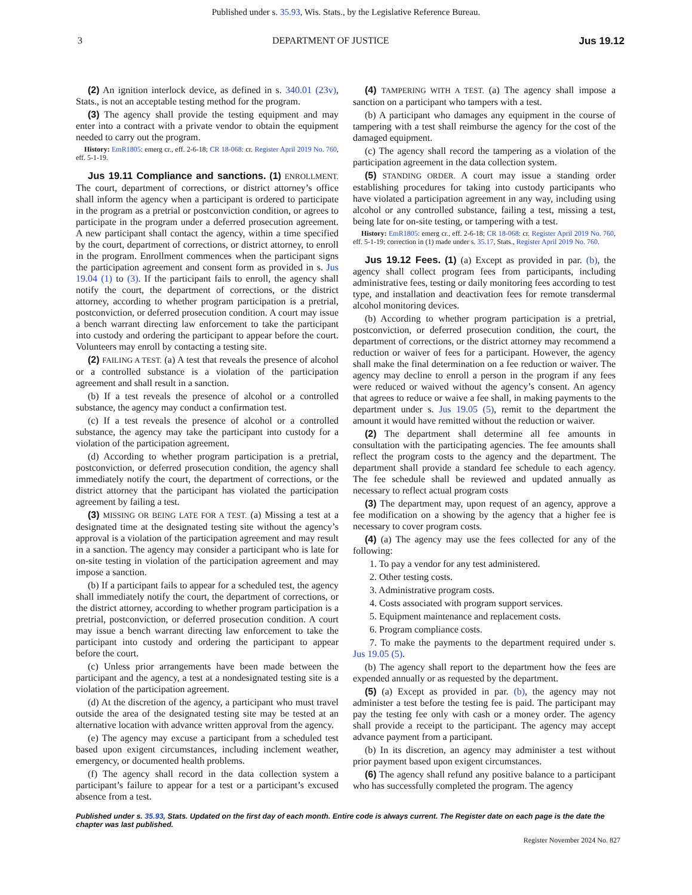Published under s. 35.93, Wis. Stats., by the Legislative Reference Bureau.
3 DEPARTMENT OF JUSTICE Jus 19.12
(2) An ignition interlock device, as defined in s. 340.01 (23v), Stats., is not an acceptable testing method for the program.
(3) The agency shall provide the testing equipment and may enter into a contract with a private vendor to obtain the equipment needed to carry out the program.
History: EmR1805: emerg cr., eff. 2-6-18; CR 18-068: cr. Register April 2019 No. 760, eff. 5-1-19.
Jus 19.11 Compliance and sanctions. (1) ENROLLMENT. The court, department of corrections, or district attorney’s office shall inform the agency when a participant is ordered to participate in the program as a pretrial or postconviction condition, or agrees to participate in the program under a deferred prosecution agreement. A new participant shall contact the agency, within a time specified by the court, department of corrections, or district attorney, to enroll in the program. Enrollment commences when the participant signs the participation agreement and consent form as provided in s. Jus 19.04 (1) to (3). If the participant fails to enroll, the agency shall notify the court, the department of corrections, or the district attorney, according to whether program participation is a pretrial, postconviction, or deferred prosecution condition. A court may issue a bench warrant directing law enforcement to take the participant into custody and ordering the participant to appear before the court. Volunteers may enroll by contacting a testing site.
(2) FAILING A TEST. (a) A test that reveals the presence of alcohol or a controlled substance is a violation of the participation agreement and shall result in a sanction.
(b) If a test reveals the presence of alcohol or a controlled substance, the agency may conduct a confirmation test.
(c) If a test reveals the presence of alcohol or a controlled substance, the agency may take the participant into custody for a violation of the participation agreement.
(d) According to whether program participation is a pretrial, postconviction, or deferred prosecution condition, the agency shall immediately notify the court, the department of corrections, or the district attorney that the participant has violated the participation agreement by failing a test.
(3) MISSING OR BEING LATE FOR A TEST. (a) Missing a test at a designated time at the designated testing site without the agency’s approval is a violation of the participation agreement and may result in a sanction. The agency may consider a participant who is late for on-site testing in violation of the participation agreement and may impose a sanction.
(b) If a participant fails to appear for a scheduled test, the agency shall immediately notify the court, the department of corrections, or the district attorney, according to whether program participation is a pretrial, postconviction, or deferred prosecution condition. A court may issue a bench warrant directing law enforcement to take the participant into custody and ordering the participant to appear before the court.
(c) Unless prior arrangements have been made between the participant and the agency, a test at a nondesignated testing site is a violation of the participation agreement.
(d) At the discretion of the agency, a participant who must travel outside the area of the designated testing site may be tested at an alternative location with advance written approval from the agency.
(e) The agency may excuse a participant from a scheduled test based upon exigent circumstances, including inclement weather, emergency, or documented health problems.
(f) The agency shall record in the data collection system a participant’s failure to appear for a test or a participant’s excused absence from a test.
(4) TAMPERING WITH A TEST. (a) The agency shall impose a sanction on a participant who tampers with a test.
(b) A participant who damages any equipment in the course of tampering with a test shall reimburse the agency for the cost of the damaged equipment.
(c) The agency shall record the tampering as a violation of the participation agreement in the data collection system.
(5) STANDING ORDER. A court may issue a standing order establishing procedures for taking into custody participants who have violated a participation agreement in any way, including using alcohol or any controlled substance, failing a test, missing a test, being late for on-site testing, or tampering with a test.
History: EmR1805: emerg cr., eff. 2-6-18; CR 18-068: cr. Register April 2019 No. 760, eff. 5-1-19; correction in (1) made under s. 35.17, Stats., Register April 2019 No. 760.
Jus 19.12 Fees. (1) (a) Except as provided in par. (b), the agency shall collect program fees from participants, including administrative fees, testing or daily monitoring fees according to test type, and installation and deactivation fees for remote transdermal alcohol monitoring devices.
(b) According to whether program participation is a pretrial, postconviction, or deferred prosecution condition, the court, the department of corrections, or the district attorney may recommend a reduction or waiver of fees for a participant. However, the agency shall make the final determination on a fee reduction or waiver. The agency may decline to enroll a person in the program if any fees were reduced or waived without the agency’s consent. An agency that agrees to reduce or waive a fee shall, in making payments to the department under s. Jus 19.05 (5), remit to the department the amount it would have remitted without the reduction or waiver.
(2) The department shall determine all fee amounts in consultation with the participating agencies. The fee amounts shall reflect the program costs to the agency and the department. The department shall provide a standard fee schedule to each agency. The fee schedule shall be reviewed and updated annually as necessary to reflect actual program costs
(3) The department may, upon request of an agency, approve a fee modification on a showing by the agency that a higher fee is necessary to cover program costs.
(4) (a) The agency may use the fees collected for any of the following:
1. To pay a vendor for any test administered.
2. Other testing costs.
3. Administrative program costs.
4. Costs associated with program support services.
5. Equipment maintenance and replacement costs.
6. Program compliance costs.
7. To make the payments to the department required under s. Jus 19.05 (5).
(b) The agency shall report to the department how the fees are expended annually or as requested by the department.
(5) (a) Except as provided in par. (b), the agency may not administer a test before the testing fee is paid. The participant may pay the testing fee only with cash or a money order. The agency shall provide a receipt to the participant. The agency may accept advance payment from a participant.
(b) In its discretion, an agency may administer a test without prior payment based upon exigent circumstances.
(6) The agency shall refund any positive balance to a participant who has successfully completed the program. The agency
Published under s. 35.93, Stats. Updated on the first day of each month. Entire code is always current. The Register date on each page is the date the chapter was last published.
Register November 2024 No. 827